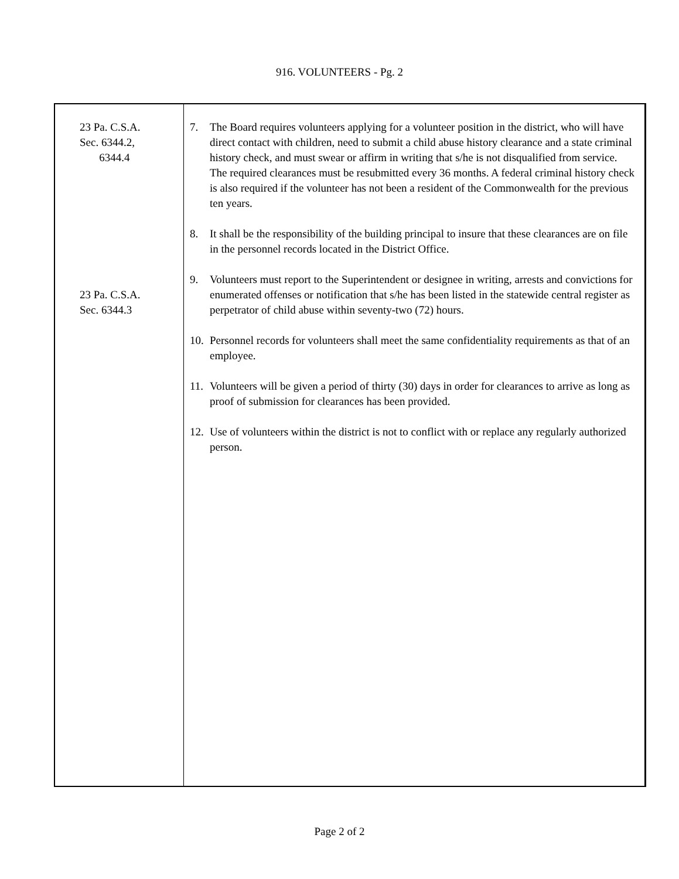916. VOLUNTEERS - Pg. 2
23 Pa. C.S.A.
Sec. 6344.2,
6344.4
23 Pa. C.S.A.
Sec. 6344.3
7. The Board requires volunteers applying for a volunteer position in the district, who will have direct contact with children, need to submit a child abuse history clearance and a state criminal history check, and must swear or affirm in writing that s/he is not disqualified from service. The required clearances must be resubmitted every 36 months. A federal criminal history check is also required if the volunteer has not been a resident of the Commonwealth for the previous ten years.
8. It shall be the responsibility of the building principal to insure that these clearances are on file in the personnel records located in the District Office.
9. Volunteers must report to the Superintendent or designee in writing, arrests and convictions for enumerated offenses or notification that s/he has been listed in the statewide central register as perpetrator of child abuse within seventy-two (72) hours.
10. Personnel records for volunteers shall meet the same confidentiality requirements as that of an employee.
11. Volunteers will be given a period of thirty (30) days in order for clearances to arrive as long as proof of submission for clearances has been provided.
12. Use of volunteers within the district is not to conflict with or replace any regularly authorized person.
Page 2 of 2